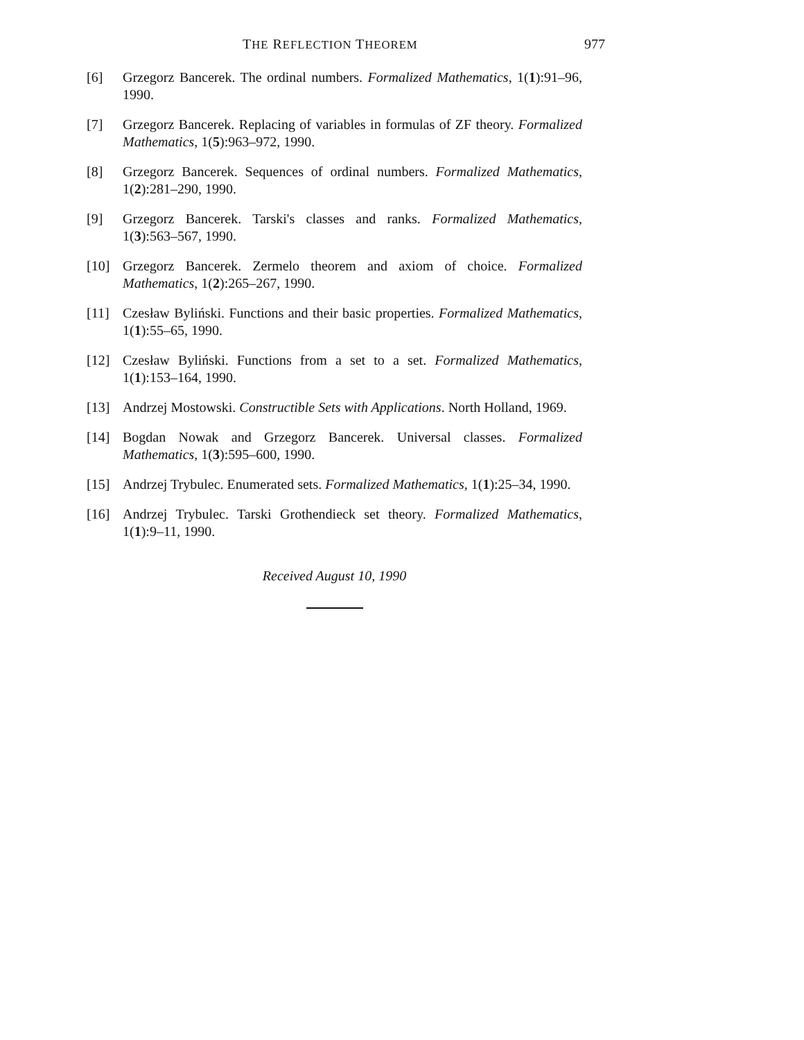THE REFLECTION THEOREM 977
[6] Grzegorz Bancerek. The ordinal numbers. Formalized Mathematics, 1(1):91–96, 1990.
[7] Grzegorz Bancerek. Replacing of variables in formulas of ZF theory. Formalized Mathematics, 1(5):963–972, 1990.
[8] Grzegorz Bancerek. Sequences of ordinal numbers. Formalized Mathematics, 1(2):281–290, 1990.
[9] Grzegorz Bancerek. Tarski's classes and ranks. Formalized Mathematics, 1(3):563–567, 1990.
[10] Grzegorz Bancerek. Zermelo theorem and axiom of choice. Formalized Mathematics, 1(2):265–267, 1990.
[11] Czesław Byliński. Functions and their basic properties. Formalized Mathematics, 1(1):55–65, 1990.
[12] Czesław Byliński. Functions from a set to a set. Formalized Mathematics, 1(1):153–164, 1990.
[13] Andrzej Mostowski. Constructible Sets with Applications. North Holland, 1969.
[14] Bogdan Nowak and Grzegorz Bancerek. Universal classes. Formalized Mathematics, 1(3):595–600, 1990.
[15] Andrzej Trybulec. Enumerated sets. Formalized Mathematics, 1(1):25–34, 1990.
[16] Andrzej Trybulec. Tarski Grothendieck set theory. Formalized Mathematics, 1(1):9–11, 1990.
Received August 10, 1990